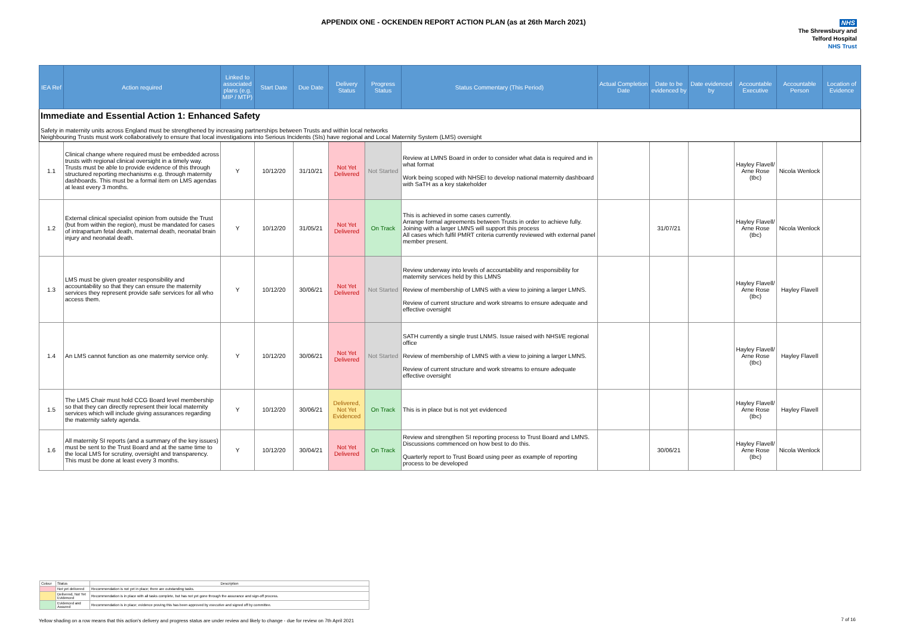APPENDIX ONE - OCKENDEN REPORT ACTION PLAN (as at 26th March 2021)
NHS
The Shrewsbury and
Telford Hospital
NHS Trust
| IEA Ref | Action required | Linked to associated plans (e.g. MIP / MTP) | Start Date | Due Date | Delivery Status | Progress Status | Status Commentary (This Period) | Actual Completion Date | Date to be evidenced by | Date evidenced by | Accountable Executive | Accountable Person | Location of Evidence |
| --- | --- | --- | --- | --- | --- | --- | --- | --- | --- | --- | --- | --- | --- |
| Immediate and Essential Action 1: Enhanced Safety Safety in maternity units across England must be strengthened by increasing partnerships between Trusts and within local networks Neighbouring Trusts must work collaboratively to ensure that local investigations into Serious Incidents (SIs) have regional and Local Maternity System (LMS) oversight | | | | | | | | | | | | | |
| 1.1 | Clinical change where required must be embedded across trusts with regional clinical oversight in a timely way. Trusts must be able to provide evidence of this through structured reporting mechanisms e.g. through maternity dashboards. This must be a formal item on LMS agendas at least every 3 months. | Y | 10/12/20 | 31/10/21 | Not Yet Delivered | Not Started | Review at LMNS Board in order to consider what data is required and in what format Work being scoped with NHSEI to develop national maternity dashboard with SaTH as a key stakeholder | | | | Hayley Flavell/ Arne Rose (tbc) | Nicola Wenlock | |
| 1.2 | External clinical specialist opinion from outside the Trust (but from within the region), must be mandated for cases of intrapartum fetal death, maternal death, neonatal brain injury and neonatal death. | Y | 10/12/20 | 31/05/21 | Not Yet Delivered | On Track | This is achieved in some cases currently. Arrange formal agreements between Trusts in order to achieve fully. Joining with a larger LMNS will support this process All cases which fulfil PMRT criteria currently reviewed with external panel member present. | | 31/07/21 | | Hayley Flavell/ Arne Rose (tbc) | Nicola Wenlock | |
| 1.3 | LMS must be given greater responsibility and accountability so that they can ensure the maternity services they represent provide safe services for all who access them. | Y | 10/12/20 | 30/06/21 | Not Yet Delivered | Not Started | Review underway into levels of accountability and responsibility for maternity services held by this LMNS Review of membership of LMNS with a view to joining a larger LMNS. Review of current structure and work streams to ensure adequate and effective oversight | | | | Hayley Flavell/ Arne Rose (tbc) | Hayley Flavell | |
| 1.4 | An LMS cannot function as one maternity service only. | Y | 10/12/20 | 30/06/21 | Not Yet Delivered | Not Started | SATH currently a single trust LNMS. Issue raised with NHSI/E regional office Review of membership of LMNS with a view to joining a larger LMNS. Review of current structure and work streams to ensure adequate effective oversight | | | | Hayley Flavell/ Arne Rose (tbc) | Hayley Flavell | |
| 1.5 | The LMS Chair must hold CCG Board level membership so that they can directly represent their local maternity services which will include giving assurances regarding the maternity safety agenda. | Y | 10/12/20 | 30/06/21 | Delivered, Not Yet Evidenced | On Track | This is in place but is not yet evidenced | | | | Hayley Flavell/ Arne Rose (tbc) | Hayley Flavell | |
| 1.6 | All maternity SI reports (and a summary of the key issues) must be sent to the Trust Board and at the same time to the local LMS for scrutiny, oversight and transparency. This must be done at least every 3 months. | Y | 10/12/20 | 30/04/21 | Not Yet Delivered | On Track | Review and strengthen SI reporting process to Trust Board and LMNS. Discussions commenced on how best to do this. Quarterly report to Trust Board using peer as example of reporting process to be developed | | 30/06/21 | | Hayley Flavell/ Arne Rose (tbc) | Nicola Wenlock | |
| Colour | Status | Description |
| | Not yet delivered | Recommendation is not yet in place; there are outstanding tasks. |
| | Delivered, Not Yet Evidenced | Recommendation is in place with all tasks complete, but has not yet gone through the assurance and sign-off process. |
| | Evidenced and Assured | Recommendation is in place; evidence proving this has been approved by executive and signed off by committee. |
Yellow shading on a row means that this action's delivery and progress status are under review and likely to change - due for review on 7th April 2021
7 of 16